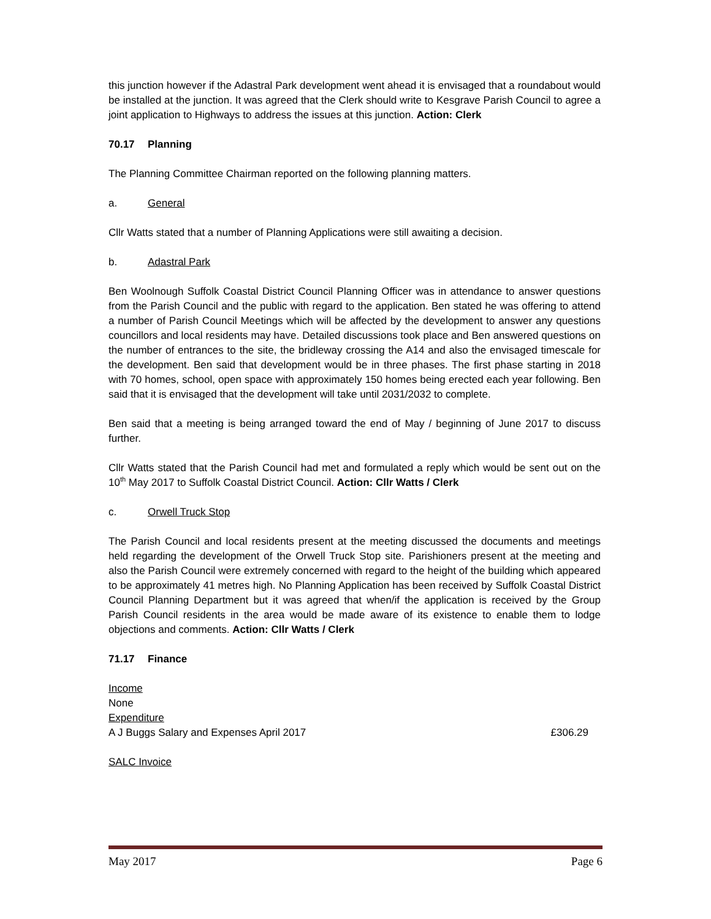this junction however if the Adastral Park development went ahead it is envisaged that a roundabout would be installed at the junction. It was agreed that the Clerk should write to Kesgrave Parish Council to agree a joint application to Highways to address the issues at this junction. Action: Clerk
70.17 Planning
The Planning Committee Chairman reported on the following planning matters.
a. General
Cllr Watts stated that a number of Planning Applications were still awaiting a decision.
b. Adastral Park
Ben Woolnough Suffolk Coastal District Council Planning Officer was in attendance to answer questions from the Parish Council and the public with regard to the application. Ben stated he was offering to attend a number of Parish Council Meetings which will be affected by the development to answer any questions councillors and local residents may have. Detailed discussions took place and Ben answered questions on the number of entrances to the site, the bridleway crossing the A14 and also the envisaged timescale for the development. Ben said that development would be in three phases. The first phase starting in 2018 with 70 homes, school, open space with approximately 150 homes being erected each year following. Ben said that it is envisaged that the development will take until 2031/2032 to complete.
Ben said that a meeting is being arranged toward the end of May / beginning of June 2017 to discuss further.
Cllr Watts stated that the Parish Council had met and formulated a reply which would be sent out on the 10<sup>th</sup> May 2017 to Suffolk Coastal District Council. Action: Cllr Watts / Clerk
c. Orwell Truck Stop
The Parish Council and local residents present at the meeting discussed the documents and meetings held regarding the development of the Orwell Truck Stop site. Parishioners present at the meeting and also the Parish Council were extremely concerned with regard to the height of the building which appeared to be approximately 41 metres high. No Planning Application has been received by Suffolk Coastal District Council Planning Department but it was agreed that when/if the application is received by the Group Parish Council residents in the area would be made aware of its existence to enable them to lodge objections and comments. Action: Cllr Watts / Clerk
71.17 Finance
Income
None
Expenditure
A J Buggs Salary and Expenses April 2017 £306.29
SALC Invoice
May 2017 Page 6